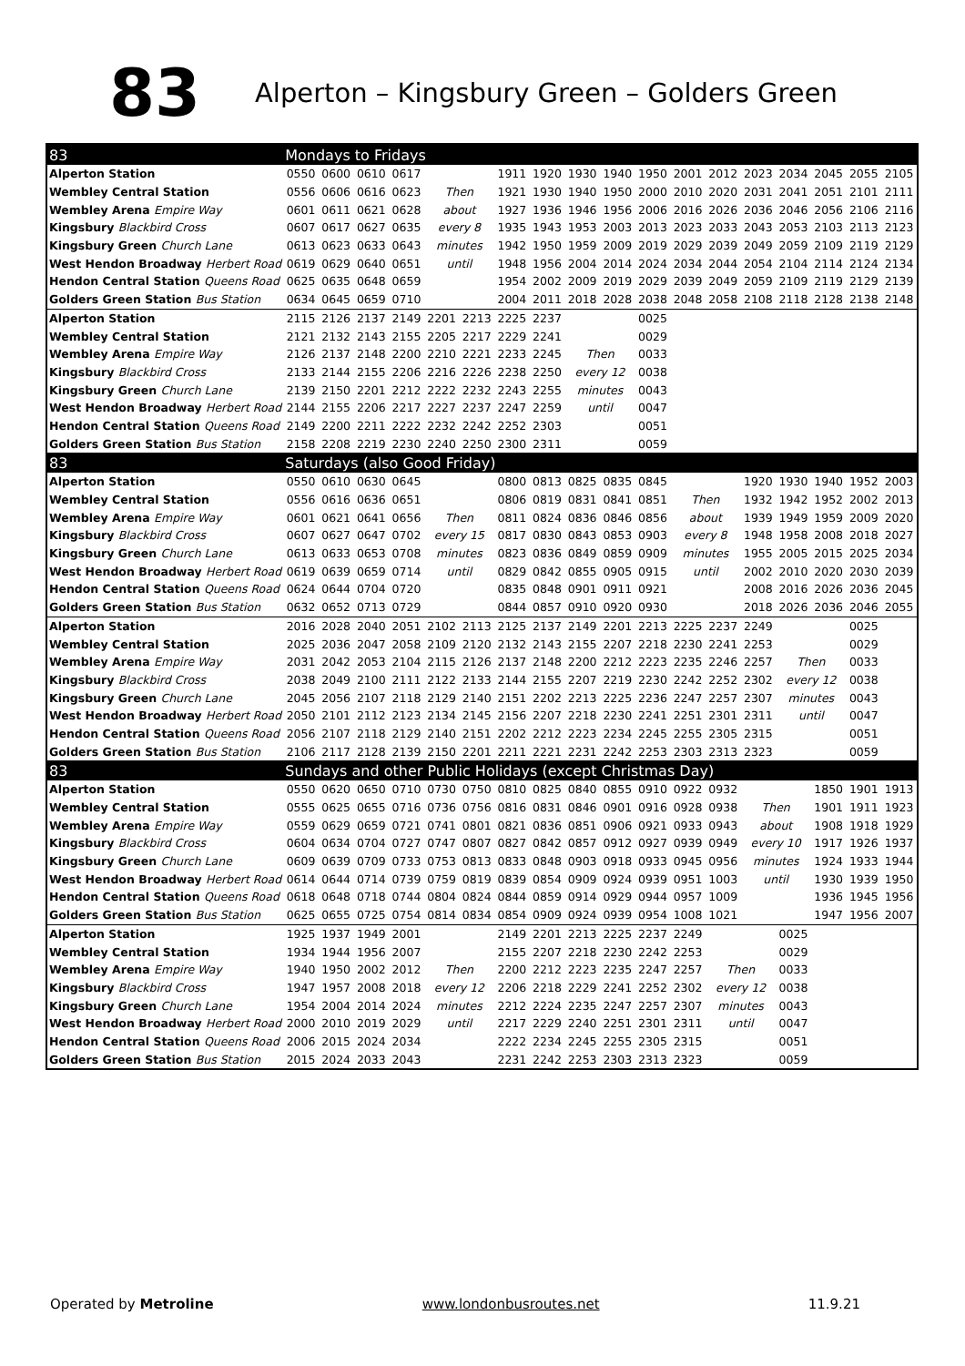83
Alperton – Kingsbury Green – Golders Green
| 83 | Mondays to Fridays | | | | | | | | | | | | | | | | | |
| --- | --- | --- | --- | --- | --- | --- | --- | --- | --- | --- | --- | --- | --- | --- | --- | --- | --- | --- |
| Alperton Station | 0550 | 0600 | 0610 | 0617 | | | 1911 | 1920 | 1930 | 1940 | 1950 | 2001 | 2012 | 2023 | 2034 | 2045 | 2055 | 2105 |
| Wembley Central Station | 0556 | 0606 | 0616 | 0623 | Then | | 1921 | 1930 | 1940 | 1950 | 2000 | 2010 | 2020 | 2031 | 2041 | 2051 | 2101 | 2111 |
| Wembley Arena Empire Way | 0601 | 0611 | 0621 | 0628 | about | | 1927 | 1936 | 1946 | 1956 | 2006 | 2016 | 2026 | 2036 | 2046 | 2056 | 2106 | 2116 |
| Kingsbury Blackbird Cross | 0607 | 0617 | 0627 | 0635 | every 8 | | 1935 | 1943 | 1953 | 2003 | 2013 | 2023 | 2033 | 2043 | 2053 | 2103 | 2113 | 2123 |
| Kingsbury Green Church Lane | 0613 | 0623 | 0633 | 0643 | minutes | | 1942 | 1950 | 1959 | 2009 | 2019 | 2029 | 2039 | 2049 | 2059 | 2109 | 2119 | 2129 |
| West Hendon Broadway Herbert Road | 0619 | 0629 | 0640 | 0651 | until | | 1948 | 1956 | 2004 | 2014 | 2024 | 2034 | 2044 | 2054 | 2104 | 2114 | 2124 | 2134 |
| Hendon Central Station Queens Road | 0625 | 0635 | 0648 | 0659 | | | 1954 | 2002 | 2009 | 2019 | 2029 | 2039 | 2049 | 2059 | 2109 | 2119 | 2129 | 2139 |
| Golders Green Station Bus Station | 0634 | 0645 | 0659 | 0710 | | | 2004 | 2011 | 2018 | 2028 | 2038 | 2048 | 2058 | 2108 | 2118 | 2128 | 2138 | 2148 |
| Alperton Station | 2115 | 2126 | 2137 | 2149 | 2201 | 2213 | 2225 | 2237 | | | 0025 | | | | | | | |
| Wembley Central Station | 2121 | 2132 | 2143 | 2155 | 2205 | 2217 | 2229 | 2241 | | | 0029 | | | | | | | |
| Wembley Arena Empire Way | 2126 | 2137 | 2148 | 2200 | 2210 | 2221 | 2233 | 2245 | Then | | 0033 | | | | | | | |
| Kingsbury Blackbird Cross | 2133 | 2144 | 2155 | 2206 | 2216 | 2226 | 2238 | 2250 | every 12 | | 0038 | | | | | | | |
| Kingsbury Green Church Lane | 2139 | 2150 | 2201 | 2212 | 2222 | 2232 | 2243 | 2255 | minutes | | 0043 | | | | | | | |
| West Hendon Broadway Herbert Road | 2144 | 2155 | 2206 | 2217 | 2227 | 2237 | 2247 | 2259 | until | | 0047 | | | | | | | |
| Hendon Central Station Queens Road | 2149 | 2200 | 2211 | 2222 | 2232 | 2242 | 2252 | 2303 | | | 0051 | | | | | | | |
| Golders Green Station Bus Station | 2158 | 2208 | 2219 | 2230 | 2240 | 2250 | 2300 | 2311 | | | 0059 | | | | | | | |
| 83 | Saturdays (also Good Friday) | | | | | | | | | | | | | | | | | |
| Alperton Station | 0550 | 0610 | 0630 | 0645 | | | 0800 | 0813 | 0825 | 0835 | 0845 | | | 1920 | 1930 | 1940 | 1952 | 2003 |
| Wembley Central Station | 0556 | 0616 | 0636 | 0651 | | | 0806 | 0819 | 0831 | 0841 | 0851 | Then | | 1932 | 1942 | 1952 | 2002 | 2013 |
| Wembley Arena Empire Way | 0601 | 0621 | 0641 | 0656 | Then | | 0811 | 0824 | 0836 | 0846 | 0856 | about | | 1939 | 1949 | 1959 | 2009 | 2020 |
| Kingsbury Blackbird Cross | 0607 | 0627 | 0647 | 0702 | every 15 | | 0817 | 0830 | 0843 | 0853 | 0903 | every 8 | | 1948 | 1958 | 2008 | 2018 | 2027 |
| Kingsbury Green Church Lane | 0613 | 0633 | 0653 | 0708 | minutes | | 0823 | 0836 | 0849 | 0859 | 0909 | minutes | | 1955 | 2005 | 2015 | 2025 | 2034 |
| West Hendon Broadway Herbert Road | 0619 | 0639 | 0659 | 0714 | until | | 0829 | 0842 | 0855 | 0905 | 0915 | until | | 2002 | 2010 | 2020 | 2030 | 2039 |
| Hendon Central Station Queens Road | 0624 | 0644 | 0704 | 0720 | | | 0835 | 0848 | 0901 | 0911 | 0921 | | | 2008 | 2016 | 2026 | 2036 | 2045 |
| Golders Green Station Bus Station | 0632 | 0652 | 0713 | 0729 | | | 0844 | 0857 | 0910 | 0920 | 0930 | | | 2018 | 2026 | 2036 | 2046 | 2055 |
| Alperton Station | 2016 | 2028 | 2040 | 2051 | 2102 | 2113 | 2125 | 2137 | 2149 | 2201 | 2213 | 2225 | 2237 | 2249 | | | 0025 | |
| Wembley Central Station | 2025 | 2036 | 2047 | 2058 | 2109 | 2120 | 2132 | 2143 | 2155 | 2207 | 2218 | 2230 | 2241 | 2253 | | | 0029 | |
| Wembley Arena Empire Way | 2031 | 2042 | 2053 | 2104 | 2115 | 2126 | 2137 | 2148 | 2200 | 2212 | 2223 | 2235 | 2246 | 2257 | Then | | 0033 | |
| Kingsbury Blackbird Cross | 2038 | 2049 | 2100 | 2111 | 2122 | 2133 | 2144 | 2155 | 2207 | 2219 | 2230 | 2242 | 2252 | 2302 | every 12 | | 0038 | |
| Kingsbury Green Church Lane | 2045 | 2056 | 2107 | 2118 | 2129 | 2140 | 2151 | 2202 | 2213 | 2225 | 2236 | 2247 | 2257 | 2307 | minutes | | 0043 | |
| West Hendon Broadway Herbert Road | 2050 | 2101 | 2112 | 2123 | 2134 | 2145 | 2156 | 2207 | 2218 | 2230 | 2241 | 2251 | 2301 | 2311 | until | | 0047 | |
| Hendon Central Station Queens Road | 2056 | 2107 | 2118 | 2129 | 2140 | 2151 | 2202 | 2212 | 2223 | 2234 | 2245 | 2255 | 2305 | 2315 | | | 0051 | |
| Golders Green Station Bus Station | 2106 | 2117 | 2128 | 2139 | 2150 | 2201 | 2211 | 2221 | 2231 | 2242 | 2253 | 2303 | 2313 | 2323 | | | 0059 | |
| 83 | Sundays and other Public Holidays (except Christmas Day) | | | | | | | | | | | | | | | | | |
| Alperton Station | 0550 | 0620 | 0650 | 0710 | 0730 | 0750 | 0810 | 0825 | 0840 | 0855 | 0910 | 0922 | 0932 | | | 1850 | 1901 | 1913 |
| Wembley Central Station | 0555 | 0625 | 0655 | 0716 | 0736 | 0756 | 0816 | 0831 | 0846 | 0901 | 0916 | 0928 | 0938 | Then | | 1901 | 1911 | 1923 |
| Wembley Arena Empire Way | 0559 | 0629 | 0659 | 0721 | 0741 | 0801 | 0821 | 0836 | 0851 | 0906 | 0921 | 0933 | 0943 | about | | 1908 | 1918 | 1929 |
| Kingsbury Blackbird Cross | 0604 | 0634 | 0704 | 0727 | 0747 | 0807 | 0827 | 0842 | 0857 | 0912 | 0927 | 0939 | 0949 | every 10 | | 1917 | 1926 | 1937 |
| Kingsbury Green Church Lane | 0609 | 0639 | 0709 | 0733 | 0753 | 0813 | 0833 | 0848 | 0903 | 0918 | 0933 | 0945 | 0956 | minutes | | 1924 | 1933 | 1944 |
| West Hendon Broadway Herbert Road | 0614 | 0644 | 0714 | 0739 | 0759 | 0819 | 0839 | 0854 | 0909 | 0924 | 0939 | 0951 | 1003 | until | | 1930 | 1939 | 1950 |
| Hendon Central Station Queens Road | 0618 | 0648 | 0718 | 0744 | 0804 | 0824 | 0844 | 0859 | 0914 | 0929 | 0944 | 0957 | 1009 | | | 1936 | 1945 | 1956 |
| Golders Green Station Bus Station | 0625 | 0655 | 0725 | 0754 | 0814 | 0834 | 0854 | 0909 | 0924 | 0939 | 0954 | 1008 | 1021 | | | 1947 | 1956 | 2007 |
| Alperton Station | 1925 | 1937 | 1949 | 2001 | | | 2149 | 2201 | 2213 | 2225 | 2237 | 2249 | | | 0025 | | | |
| Wembley Central Station | 1934 | 1944 | 1956 | 2007 | | | 2155 | 2207 | 2218 | 2230 | 2242 | 2253 | | | 0029 | | | |
| Wembley Arena Empire Way | 1940 | 1950 | 2002 | 2012 | Then | | 2200 | 2212 | 2223 | 2235 | 2247 | 2257 | Then | | 0033 | | | |
| Kingsbury Blackbird Cross | 1947 | 1957 | 2008 | 2018 | every 12 | | 2206 | 2218 | 2229 | 2241 | 2252 | 2302 | every 12 | | 0038 | | | |
| Kingsbury Green Church Lane | 1954 | 2004 | 2014 | 2024 | minutes | | 2212 | 2224 | 2235 | 2247 | 2257 | 2307 | minutes | | 0043 | | | |
| West Hendon Broadway Herbert Road | 2000 | 2010 | 2019 | 2029 | until | | 2217 | 2229 | 2240 | 2251 | 2301 | 2311 | until | | 0047 | | | |
| Hendon Central Station Queens Road | 2006 | 2015 | 2024 | 2034 | | | 2222 | 2234 | 2245 | 2255 | 2305 | 2315 | | | 0051 | | | |
| Golders Green Station Bus Station | 2015 | 2024 | 2033 | 2043 | | | 2231 | 2242 | 2253 | 2303 | 2313 | 2323 | | | 0059 | | | |
Operated by Metroline www.londonbusroutes.net 11.9.21